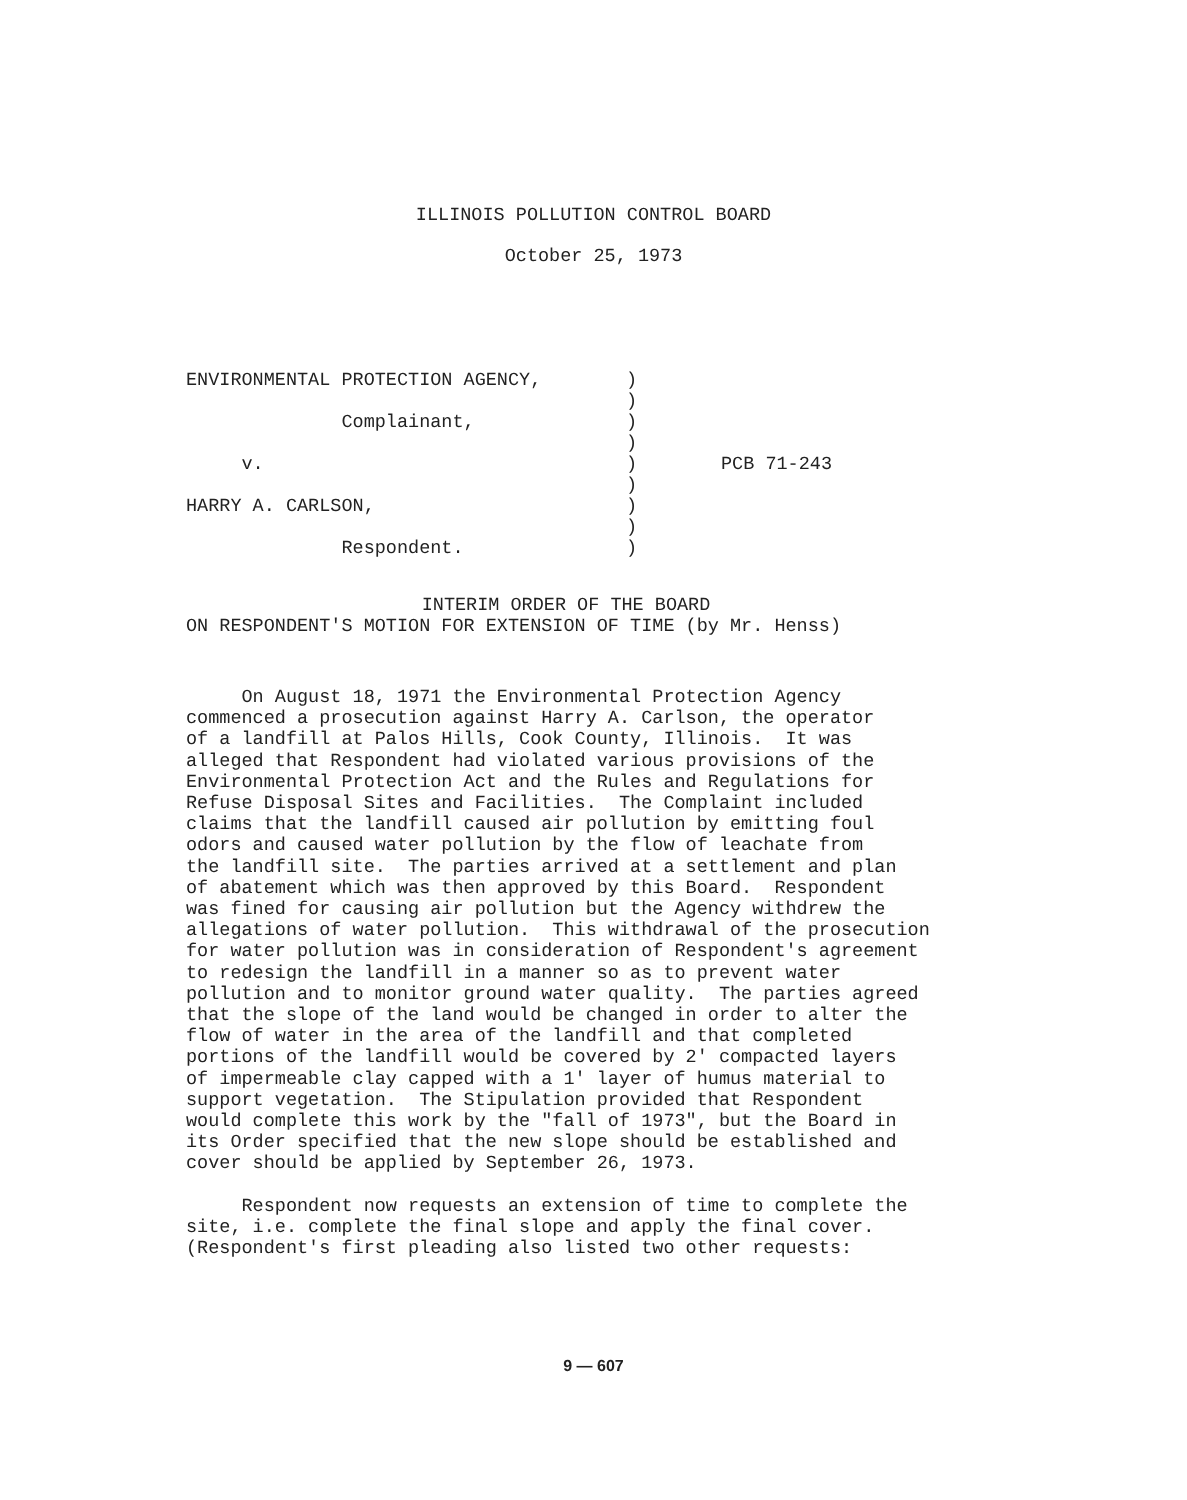ILLINOIS POLLUTION CONTROL BOARD
October 25, 1973
ENVIRONMENTAL PROTECTION AGENCY, Complainant, v. HARRY A. CARLSON, Respondent.
) ) ) ) ) ) ) ) )
PCB 71-243
INTERIM ORDER OF THE BOARD
ON RESPONDENT'S MOTION FOR EXTENSION OF TIME (by Mr. Henss)
On August 18, 1971 the Environmental Protection Agency commenced a prosecution against Harry A. Carlson, the operator of a landfill at Palos Hills, Cook County, Illinois. It was alleged that Respondent had violated various provisions of the Environmental Protection Act and the Rules and Regulations for Refuse Disposal Sites and Facilities. The Complaint included claims that the landfill caused air pollution by emitting foul odors and caused water pollution by the flow of leachate from the landfill site. The parties arrived at a settlement and plan of abatement which was then approved by this Board. Respondent was fined for causing air pollution but the Agency withdrew the allegations of water pollution. This withdrawal of the prosecution for water pollution was in consideration of Respondent's agreement to redesign the landfill in a manner so as to prevent water pollution and to monitor ground water quality. The parties agreed that the slope of the land would be changed in order to alter the flow of water in the area of the landfill and that completed portions of the landfill would be covered by 2' compacted layers of impermeable clay capped with a 1' layer of humus material to support vegetation. The Stipulation provided that Respondent would complete this work by the "fall of 1973", but the Board in its Order specified that the new slope should be established and cover should be applied by September 26, 1973. Respondent now requests an extension of time to complete the site, i.e. complete the final slope and apply the final cover. (Respondent's first pleading also listed two other requests:
9 — 607